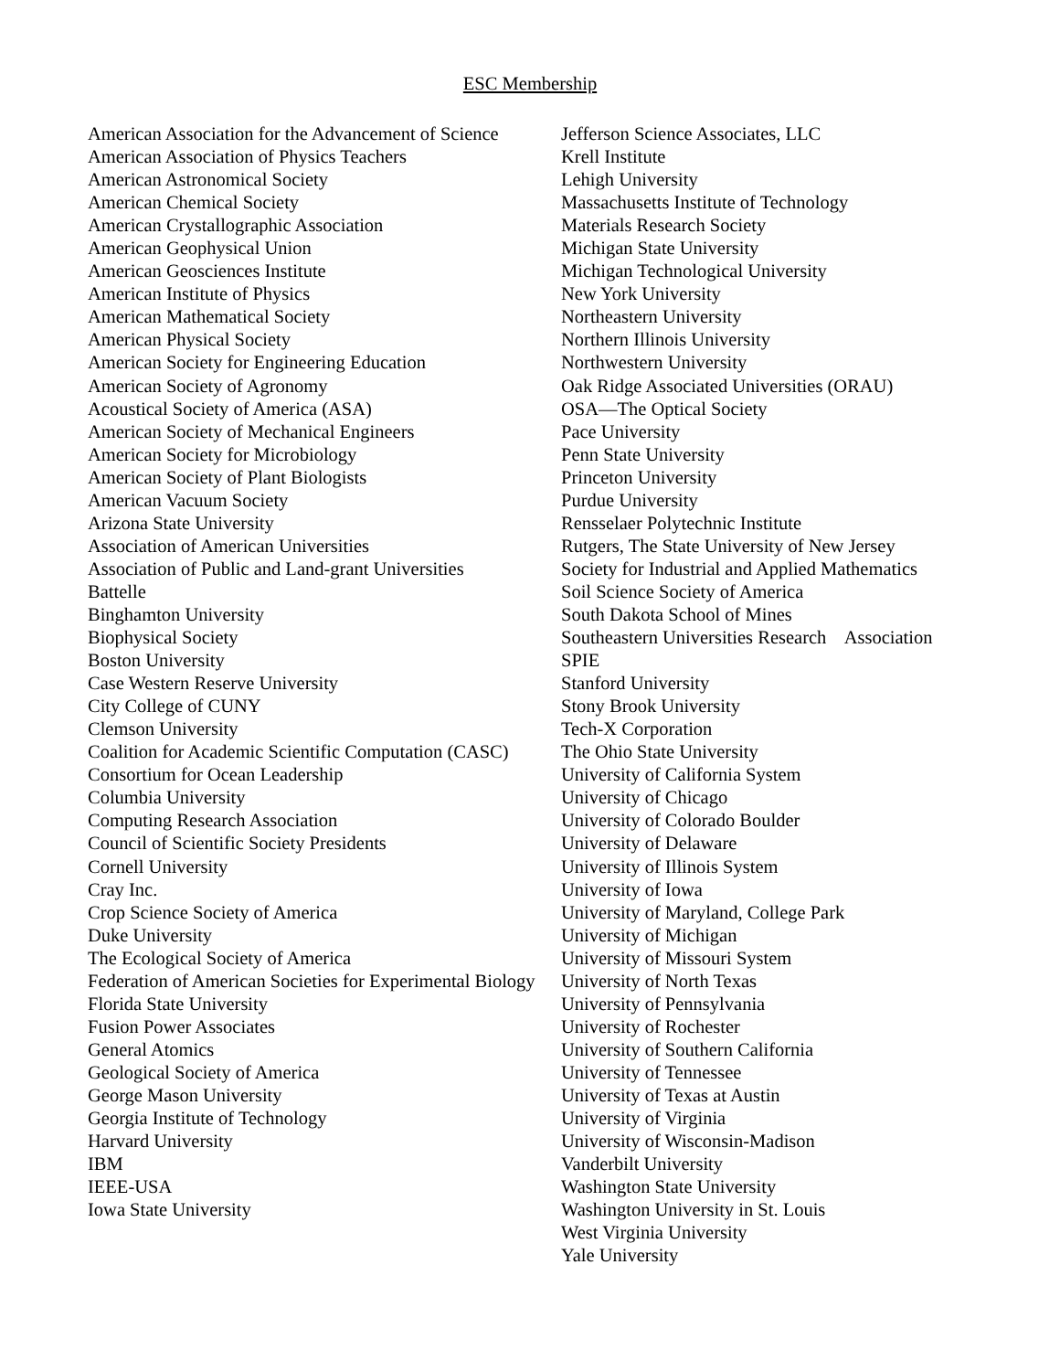ESC Membership
American Association for the Advancement of Science
American Association of Physics Teachers
American Astronomical Society
American Chemical Society
American Crystallographic Association
American Geophysical Union
American Geosciences Institute
American Institute of Physics
American Mathematical Society
American Physical Society
American Society for Engineering Education
American Society of Agronomy
Acoustical Society of America (ASA)
American Society of Mechanical Engineers
American Society for Microbiology
American Society of Plant Biologists
American Vacuum Society
Arizona State University
Association of American Universities
Association of Public and Land-grant Universities
Battelle
Binghamton University
Biophysical Society
Boston University
Case Western Reserve University
City College of CUNY
Clemson University
Coalition for Academic Scientific Computation (CASC)
Consortium for Ocean Leadership
Columbia University
Computing Research Association
Council of Scientific Society Presidents
Cornell University
Cray Inc.
Crop Science Society of America
Duke University
The Ecological Society of America
Federation of American Societies for Experimental Biology
Florida State University
Fusion Power Associates
General Atomics
Geological Society of America
George Mason University
Georgia Institute of Technology
Harvard University
IBM
IEEE-USA
Iowa State University
Jefferson Science Associates, LLC
Krell Institute
Lehigh University
Massachusetts Institute of Technology
Materials Research Society
Michigan State University
Michigan Technological University
New York University
Northeastern University
Northern Illinois University
Northwestern University
Oak Ridge Associated Universities (ORAU)
OSA—The Optical Society
Pace University
Penn State University
Princeton University
Purdue University
Rensselaer Polytechnic Institute
Rutgers, The State University of New Jersey
Society for Industrial and Applied Mathematics
Soil Science Society of America
South Dakota School of Mines
Southeastern Universities Research Association
SPIE
Stanford University
Stony Brook University
Tech-X Corporation
The Ohio State University
University of California System
University of Chicago
University of Colorado Boulder
University of Delaware
University of Illinois System
University of Iowa
University of Maryland, College Park
University of Michigan
University of Missouri System
University of North Texas
University of Pennsylvania
University of Rochester
University of Southern California
University of Tennessee
University of Texas at Austin
University of Virginia
University of Wisconsin-Madison
Vanderbilt University
Washington State University
Washington University in St. Louis
West Virginia University
Yale University